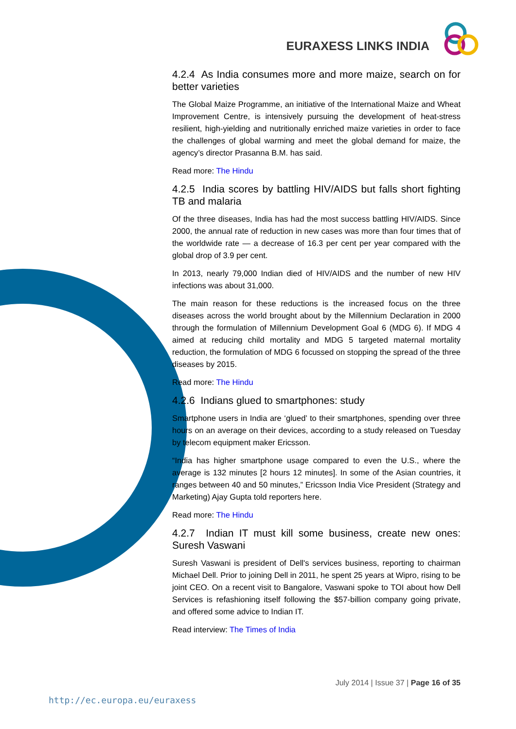EURAXESS LINKS INDIA
4.2.4 As India consumes more and more maize, search on for better varieties
The Global Maize Programme, an initiative of the International Maize and Wheat Improvement Centre, is intensively pursuing the development of heat-stress resilient, high-yielding and nutritionally enriched maize varieties in order to face the challenges of global warming and meet the global demand for maize, the agency’s director Prasanna B.M. has said.
Read more: The Hindu
4.2.5 India scores by battling HIV/AIDS but falls short fighting TB and malaria
Of the three diseases, India has had the most success battling HIV/AIDS. Since 2000, the annual rate of reduction in new cases was more than four times that of the worldwide rate — a decrease of 16.3 per cent per year compared with the global drop of 3.9 per cent.
In 2013, nearly 79,000 Indian died of HIV/AIDS and the number of new HIV infections was about 31,000.
The main reason for these reductions is the increased focus on the three diseases across the world brought about by the Millennium Declaration in 2000 through the formulation of Millennium Development Goal 6 (MDG 6). If MDG 4 aimed at reducing child mortality and MDG 5 targeted maternal mortality reduction, the formulation of MDG 6 focussed on stopping the spread of the three diseases by 2015.
Read more: The Hindu
4.2.6 Indians glued to smartphones: study
Smartphone users in India are ‘glued’ to their smartphones, spending over three hours on an average on their devices, according to a study released on Tuesday by telecom equipment maker Ericsson.
“India has higher smartphone usage compared to even the U.S., where the average is 132 minutes [2 hours 12 minutes]. In some of the Asian countries, it ranges between 40 and 50 minutes,” Ericsson India Vice President (Strategy and Marketing) Ajay Gupta told reporters here.
Read more: The Hindu
4.2.7 Indian IT must kill some business, create new ones: Suresh Vaswani
Suresh Vaswani is president of Dell's services business, reporting to chairman Michael Dell. Prior to joining Dell in 2011, he spent 25 years at Wipro, rising to be joint CEO. On a recent visit to Bangalore, Vaswani spoke to TOI about how Dell Services is refashioning itself following the $57-billion company going private, and offered some advice to Indian IT.
Read interview: The Times of India
July 2014 | Issue 37 | Page 16 of 35
http://ec.europa.eu/euraxess